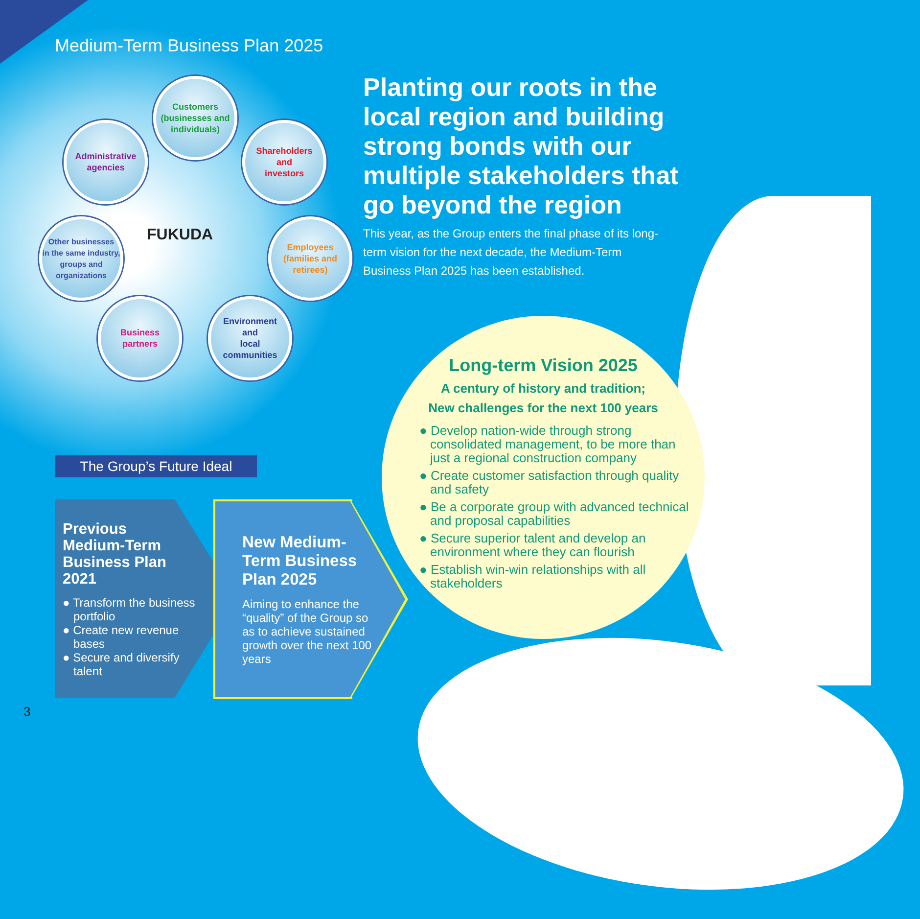Medium-Term Business Plan 2025
Customers
(businesses and
individuals)
Administrative
agencies
Shareholders
and
investors
Other businesses
in the same industry,
groups and
organizations
Employees
(families and
retirees)
Business
partners
Environment
and
local
communities
FUKUDA
Planting our roots in the local region and building strong bonds with our multiple stakeholders that go beyond the region
This year, as the Group enters the final phase of its long-term vision for the next decade, the Medium-Term Business Plan 2025 has been established.
Long-term Vision 2025
A century of history and tradition;
New challenges for the next 100 years
● Develop nation-wide through strong consolidated management, to be more than just a regional construction company
● Create customer satisfaction through quality and safety
● Be a corporate group with advanced technical and proposal capabilities
● Secure superior talent and develop an environment where they can flourish
● Establish win-win relationships with all stakeholders
The Group’s Future Ideal
Previous
Medium-Term
Business Plan
2021
● Transform the business portfolio
● Create new revenue bases
● Secure and diversify talent
New Medium-Term Business Plan 2025
Aiming to enhance the “quality” of the Group so as to achieve sustained growth over the next 100 years
3